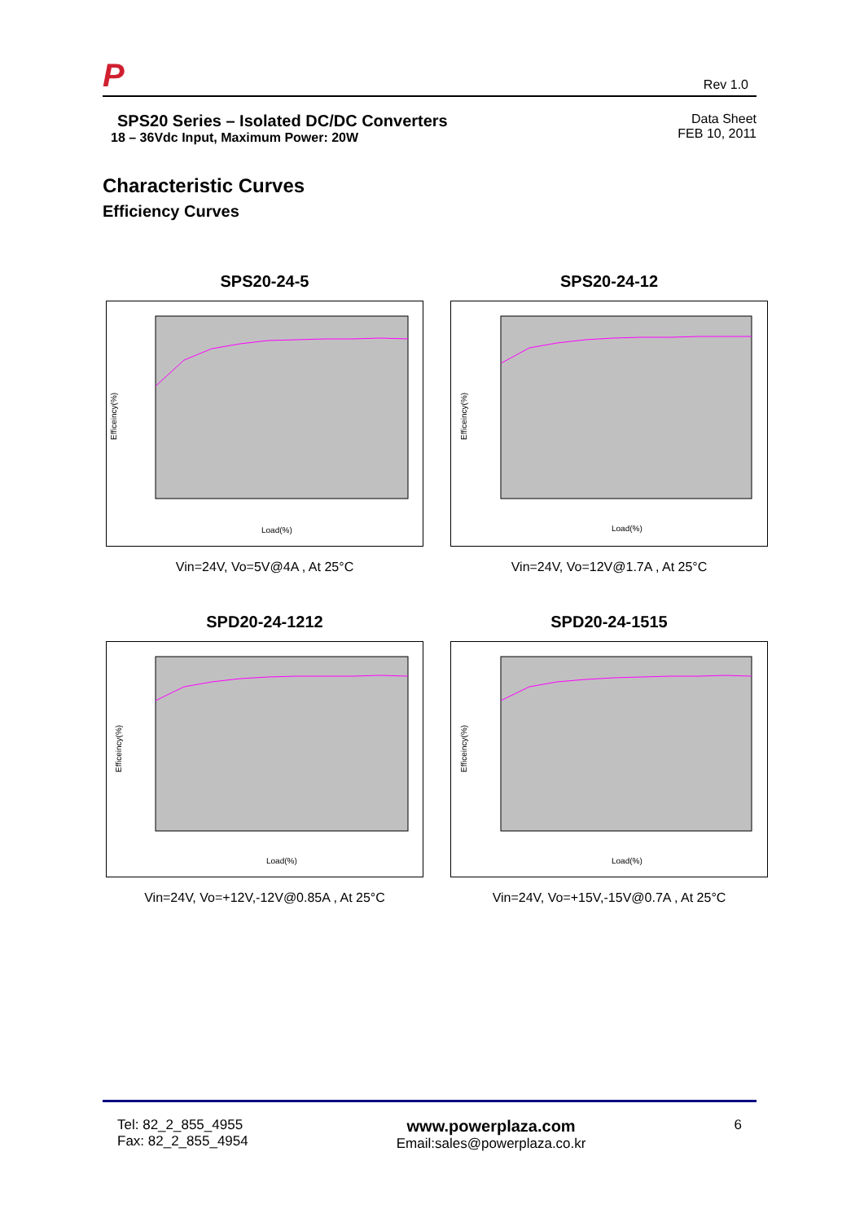P
Rev 1.0
SPS20 Series – Isolated DC/DC Converters
18 – 36Vdc Input, Maximum Power: 20W
Data Sheet
FEB 10, 2011
Characteristic Curves
Efficiency Curves
SPS20-24-5
Efficeincy(%)
Load(%)
Vin=24V, Vo=5V@4A , At 25°C
SPS20-24-12
Efficeincy(%)
Load(%)
Vin=24V, Vo=12V@1.7A , At 25°C
SPD20-24-1212
Efficeincy(%)
Load(%)
Vin=24V, Vo=+12V,-12V@0.85A , At 25°C
SPD20-24-1515
Efficeincy(%)
Load(%)
Vin=24V, Vo=+15V,-15V@0.7A , At 25°C
Tel: 82_2_855_4955
Fax: 82_2_855_4954
www.powerplaza.com
Email:sales@powerplaza.co.kr
6